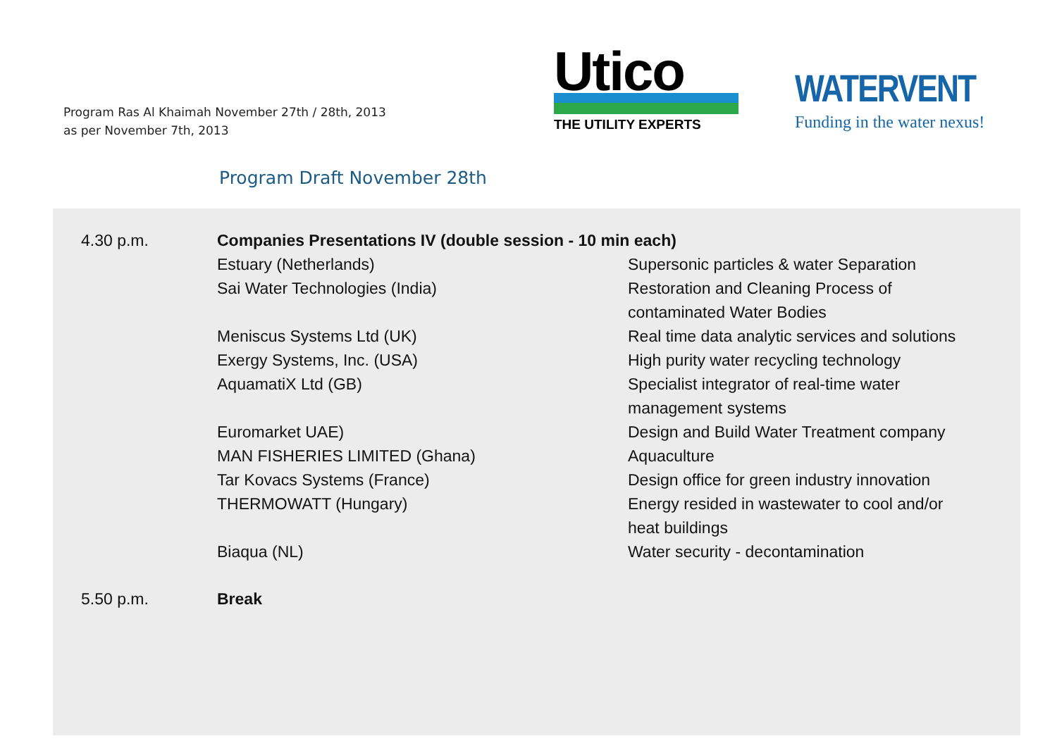Program Ras Al Khaimah November 27th / 28th, 2013
as per November 7th, 2013
Utico
THE UTILITY EXPERTS
WATERVENT
Funding in the water nexus!
Program Draft November 28th
| 4.30 p.m. | Companies Presentations IV (double session - 10 min each) | |
| | Estuary (Netherlands) | Supersonic particles & water Separation |
| | Sai Water Technologies (India) | Restoration and Cleaning Process of contaminated Water Bodies |
| | Meniscus Systems Ltd (UK) | Real time data analytic services and solutions |
| | Exergy Systems, Inc. (USA) | High purity water recycling technology |
| | AquamatiX Ltd (GB) | Specialist integrator of real-time water management systems |
| | Euromarket UAE) | Design and Build Water Treatment company |
| | MAN FISHERIES LIMITED (Ghana) | Aquaculture |
| | Tar Kovacs Systems (France) | Design office for green industry innovation |
| | THERMOWATT (Hungary) | Energy resided in wastewater to cool and/or heat buildings |
| | Biaqua (NL) | Water security - decontamination |
| 5.50 p.m. | Break | |